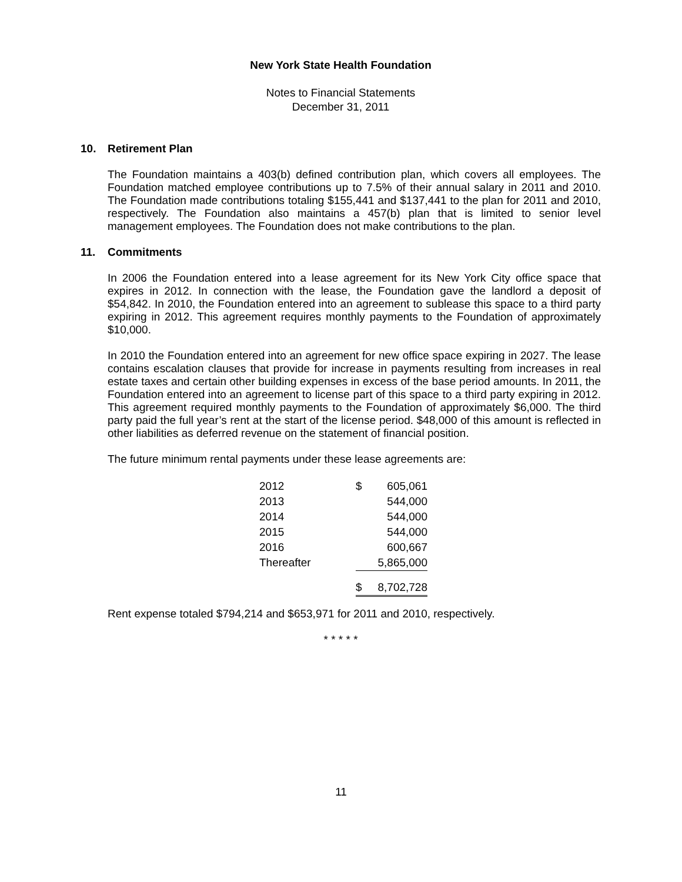New York State Health Foundation
Notes to Financial Statements
December 31, 2011
10. Retirement Plan
The Foundation maintains a 403(b) defined contribution plan, which covers all employees. The Foundation matched employee contributions up to 7.5% of their annual salary in 2011 and 2010. The Foundation made contributions totaling $155,441 and $137,441 to the plan for 2011 and 2010, respectively. The Foundation also maintains a 457(b) plan that is limited to senior level management employees. The Foundation does not make contributions to the plan.
11. Commitments
In 2006 the Foundation entered into a lease agreement for its New York City office space that expires in 2012. In connection with the lease, the Foundation gave the landlord a deposit of $54,842. In 2010, the Foundation entered into an agreement to sublease this space to a third party expiring in 2012. This agreement requires monthly payments to the Foundation of approximately $10,000.
In 2010 the Foundation entered into an agreement for new office space expiring in 2027. The lease contains escalation clauses that provide for increase in payments resulting from increases in real estate taxes and certain other building expenses in excess of the base period amounts. In 2011, the Foundation entered into an agreement to license part of this space to a third party expiring in 2012. This agreement required monthly payments to the Foundation of approximately $6,000. The third party paid the full year’s rent at the start of the license period. $48,000 of this amount is reflected in other liabilities as deferred revenue on the statement of financial position.
The future minimum rental payments under these lease agreements are:
| 2012 | $ | 605,061 |
| 2013 | | 544,000 |
| 2014 | | 544,000 |
| 2015 | | 544,000 |
| 2016 | | 600,667 |
| Thereafter | | 5,865,000 |
| | $ | 8,702,728 |
Rent expense totaled $794,214 and $653,971 for 2011 and 2010, respectively.
* * * * *
11